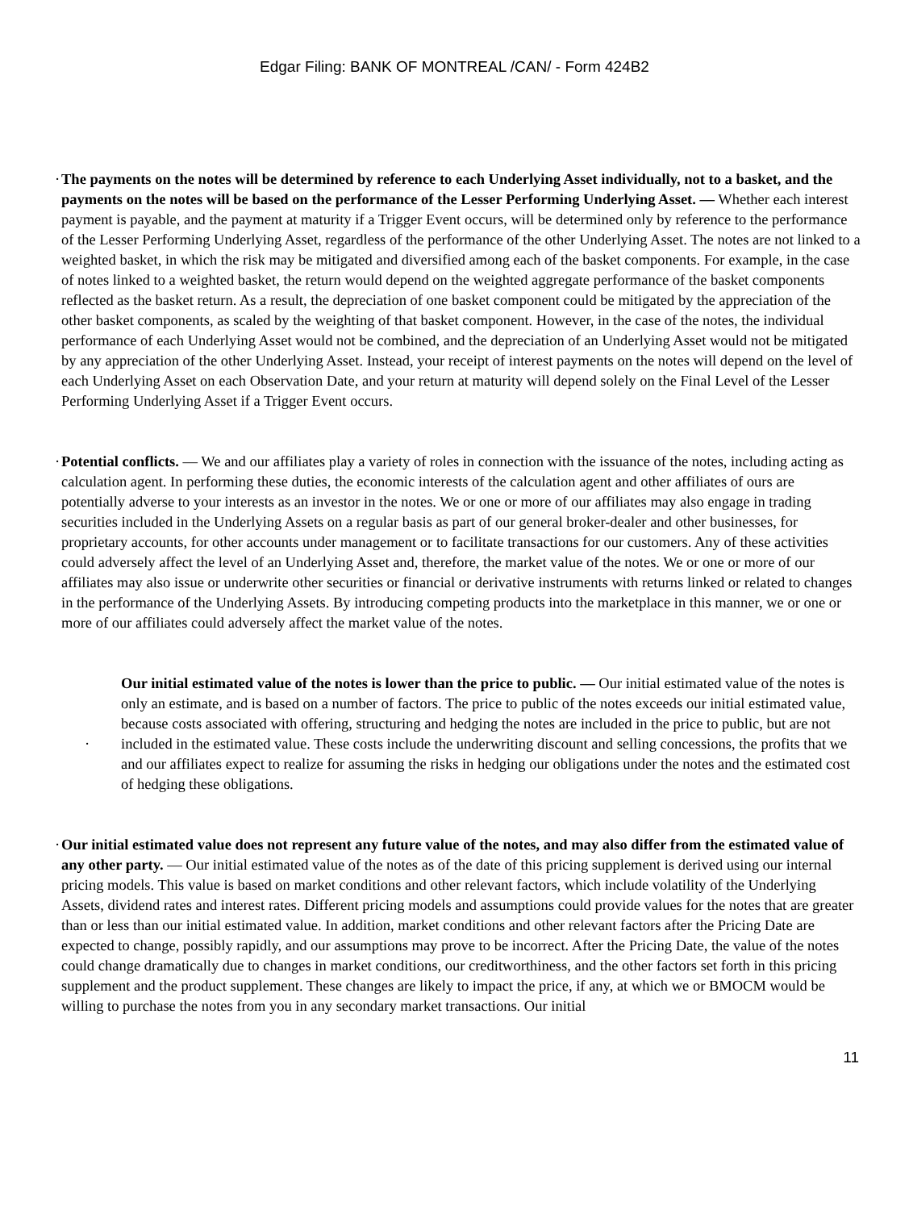Edgar Filing: BANK OF MONTREAL /CAN/ - Form 424B2
·
The payments on the notes will be determined by reference to each Underlying Asset individually, not to a basket, and the payments on the notes will be based on the performance of the Lesser Performing Underlying Asset. — Whether each interest payment is payable, and the payment at maturity if a Trigger Event occurs, will be determined only by reference to the performance of the Lesser Performing Underlying Asset, regardless of the performance of the other Underlying Asset. The notes are not linked to a weighted basket, in which the risk may be mitigated and diversified among each of the basket components. For example, in the case of notes linked to a weighted basket, the return would depend on the weighted aggregate performance of the basket components reflected as the basket return. As a result, the depreciation of one basket component could be mitigated by the appreciation of the other basket components, as scaled by the weighting of that basket component. However, in the case of the notes, the individual performance of each Underlying Asset would not be combined, and the depreciation of an Underlying Asset would not be mitigated by any appreciation of the other Underlying Asset. Instead, your receipt of interest payments on the notes will depend on the level of each Underlying Asset on each Observation Date, and your return at maturity will depend solely on the Final Level of the Lesser Performing Underlying Asset if a Trigger Event occurs.
·
Potential conflicts. — We and our affiliates play a variety of roles in connection with the issuance of the notes, including acting as calculation agent. In performing these duties, the economic interests of the calculation agent and other affiliates of ours are potentially adverse to your interests as an investor in the notes. We or one or more of our affiliates may also engage in trading securities included in the Underlying Assets on a regular basis as part of our general broker-dealer and other businesses, for proprietary accounts, for other accounts under management or to facilitate transactions for our customers. Any of these activities could adversely affect the level of an Underlying Asset and, therefore, the market value of the notes. We or one or more of our affiliates may also issue or underwrite other securities or financial or derivative instruments with returns linked or related to changes in the performance of the Underlying Assets. By introducing competing products into the marketplace in this manner, we or one or more of our affiliates could adversely affect the market value of the notes.
·
Our initial estimated value of the notes is lower than the price to public. — Our initial estimated value of the notes is only an estimate, and is based on a number of factors. The price to public of the notes exceeds our initial estimated value, because costs associated with offering, structuring and hedging the notes are included in the price to public, but are not included in the estimated value. These costs include the underwriting discount and selling concessions, the profits that we and our affiliates expect to realize for assuming the risks in hedging our obligations under the notes and the estimated cost of hedging these obligations.
·
Our initial estimated value does not represent any future value of the notes, and may also differ from the estimated value of any other party. — Our initial estimated value of the notes as of the date of this pricing supplement is derived using our internal pricing models. This value is based on market conditions and other relevant factors, which include volatility of the Underlying Assets, dividend rates and interest rates. Different pricing models and assumptions could provide values for the notes that are greater than or less than our initial estimated value. In addition, market conditions and other relevant factors after the Pricing Date are expected to change, possibly rapidly, and our assumptions may prove to be incorrect. After the Pricing Date, the value of the notes could change dramatically due to changes in market conditions, our creditworthiness, and the other factors set forth in this pricing supplement and the product supplement. These changes are likely to impact the price, if any, at which we or BMOCM would be willing to purchase the notes from you in any secondary market transactions. Our initial
11